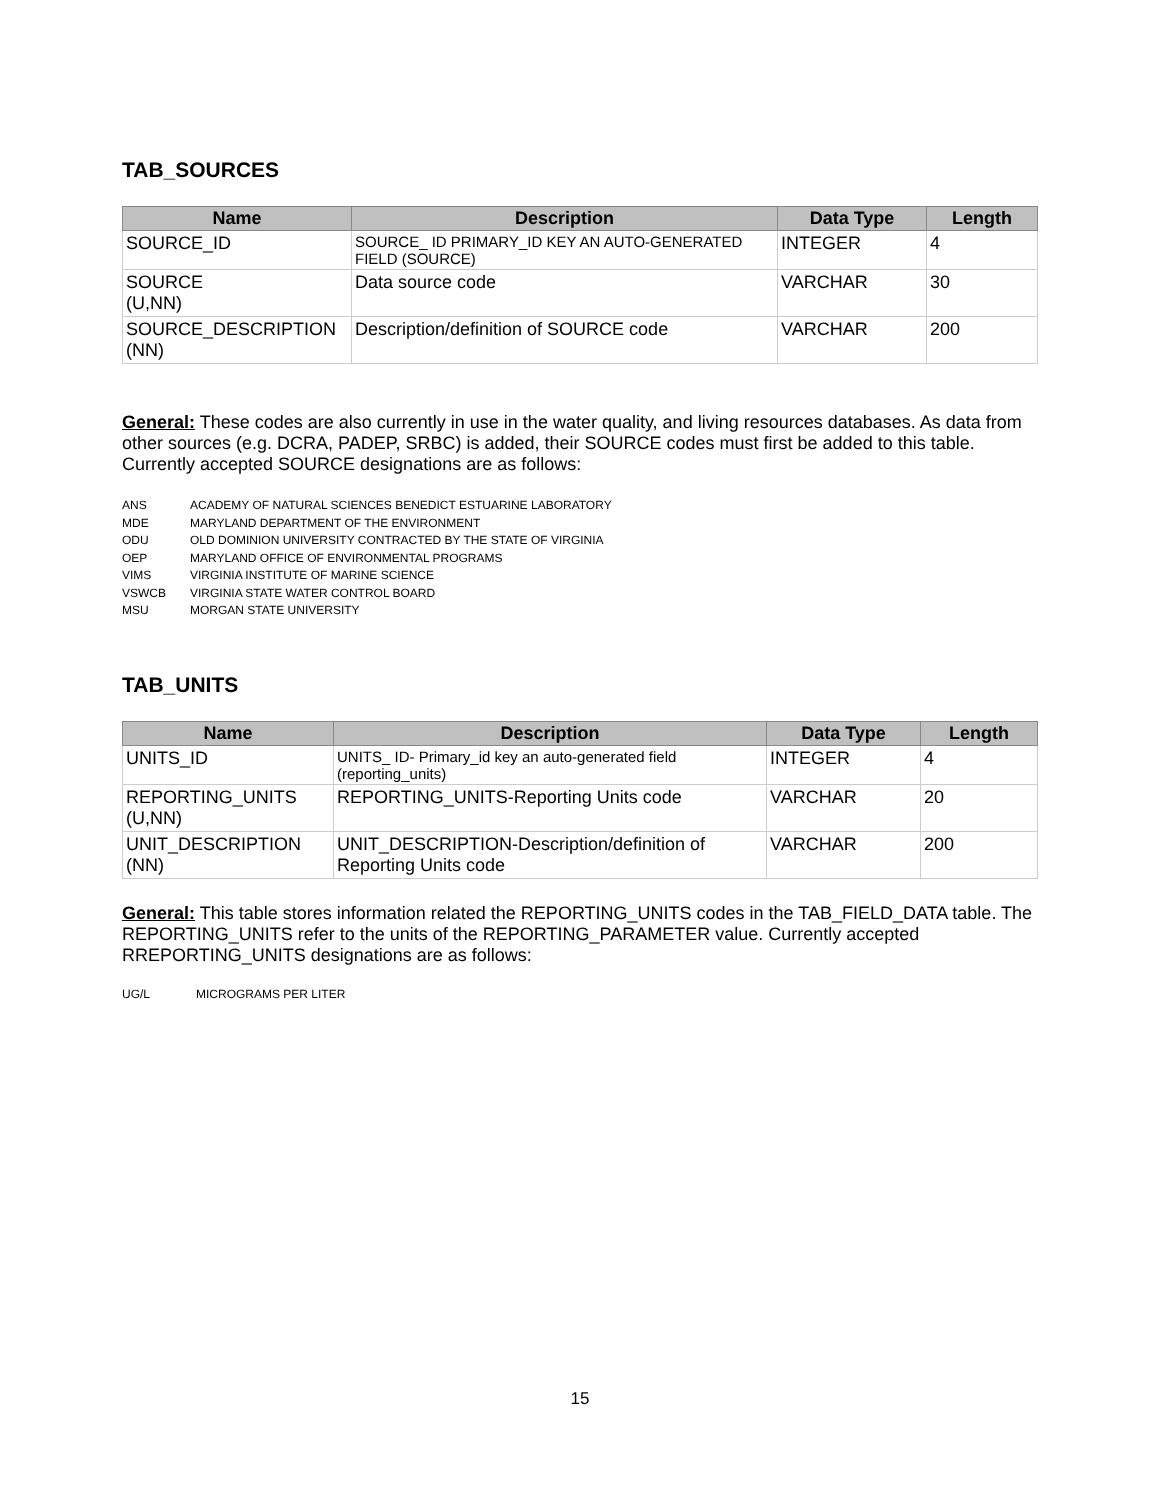TAB_SOURCES
| Name | Description | Data Type | Length |
| --- | --- | --- | --- |
| SOURCE_ID | SOURCE_ ID PRIMARY_ID KEY AN AUTO-GENERATED FIELD (SOURCE) | INTEGER | 4 |
| SOURCE (U,NN) | Data source code | VARCHAR | 30 |
| SOURCE_DESCRIPTION (NN) | Description/definition of SOURCE code | VARCHAR | 200 |
General: These codes are also currently in use in the water quality, and living resources databases. As data from other sources (e.g. DCRA, PADEP, SRBC) is added, their SOURCE codes must first be added to this table. Currently accepted SOURCE designations are as follows:
ANS ACADEMY OF NATURAL SCIENCES BENEDICT ESTUARINE LABORATORY
MDE MARYLAND DEPARTMENT OF THE ENVIRONMENT
ODU OLD DOMINION UNIVERSITY CONTRACTED BY THE STATE OF VIRGINIA
OEP MARYLAND OFFICE OF ENVIRONMENTAL PROGRAMS
VIMS VIRGINIA INSTITUTE OF MARINE SCIENCE
VSWCB VIRGINIA STATE WATER CONTROL BOARD
MSU MORGAN STATE UNIVERSITY
TAB_UNITS
| Name | Description | Data Type | Length |
| --- | --- | --- | --- |
| UNITS_ID | UNITS_ ID- Primary_id key an auto-generated field (reporting_units) | INTEGER | 4 |
| REPORTING_UNITS (U,NN) | REPORTING_UNITS-Reporting Units code | VARCHAR | 20 |
| UNIT_DESCRIPTION (NN) | UNIT_DESCRIPTION-Description/definition of Reporting Units code | VARCHAR | 200 |
General: This table stores information related the REPORTING_UNITS codes in the TAB_FIELD_DATA table. The REPORTING_UNITS refer to the units of the REPORTING_PARAMETER value. Currently accepted RREPORTING_UNITS designations are as follows:
UG/L MICROGRAMS PER LITER
15